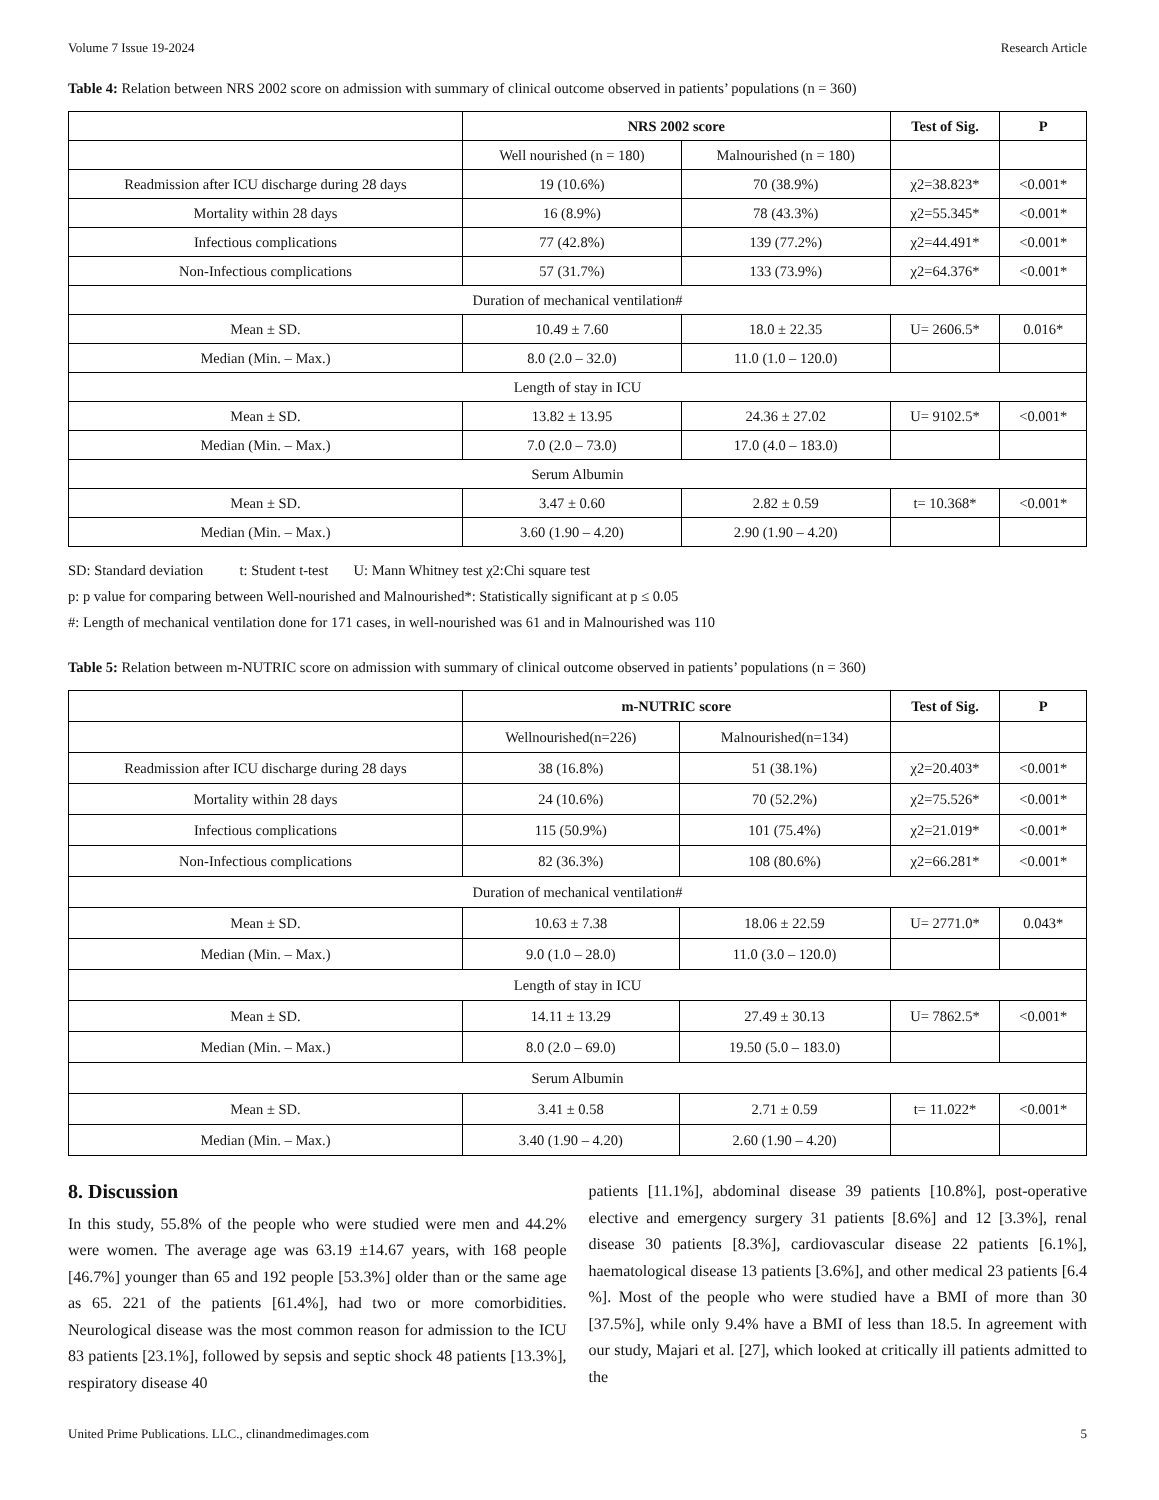Volume 7 Issue 19-2024 Research Article
Table 4: Relation between NRS 2002 score on admission with summary of clinical outcome observed in patients’ populations (n = 360)
| | NRS 2002 score | | Test of Sig. | P |
| --- | --- | --- | --- | --- |
| | Well nourished (n = 180) | Malnourished (n = 180) | | |
| Readmission after ICU discharge during 28 days | 19 (10.6%) | 70 (38.9%) | χ2=38.823* | <0.001* |
| Mortality within 28 days | 16 (8.9%) | 78 (43.3%) | χ2=55.345* | <0.001* |
| Infectious complications | 77 (42.8%) | 139 (77.2%) | χ2=44.491* | <0.001* |
| Non-Infectious complications | 57 (31.7%) | 133 (73.9%) | χ2=64.376* | <0.001* |
| Duration of mechanical ventilation# | | | | |
| Mean ± SD. | 10.49 ± 7.60 | 18.0 ± 22.35 | U= 2606.5* | 0.016* |
| Median (Min. – Max.) | 8.0 (2.0 – 32.0) | 11.0 (1.0 – 120.0) | | |
| Length of stay in ICU | | | | |
| Mean ± SD. | 13.82 ± 13.95 | 24.36 ± 27.02 | U= 9102.5* | <0.001* |
| Median (Min. – Max.) | 7.0 (2.0 – 73.0) | 17.0 (4.0 – 183.0) | | |
| Serum Albumin | | | | |
| Mean ± SD. | 3.47 ± 0.60 | 2.82 ± 0.59 | t= 10.368* | <0.001* |
| Median (Min. – Max.) | 3.60 (1.90 – 4.20) | 2.90 (1.90 – 4.20) | | |
SD: Standard deviation t: Student t-test U: Mann Whitney test χ2:Chi square test
p: p value for comparing between Well-nourished and Malnourished*: Statistically significant at p ≤ 0.05
#: Length of mechanical ventilation done for 171 cases, in well-nourished was 61 and in Malnourished was 110
Table 5: Relation between m-NUTRIC score on admission with summary of clinical outcome observed in patients’ populations (n = 360)
| | m-NUTRIC score | | Test of Sig. | P |
| --- | --- | --- | --- | --- |
| | Wellnourished(n=226) | Malnourished(n=134) | | |
| Readmission after ICU discharge during 28 days | 38 (16.8%) | 51 (38.1%) | χ2=20.403* | <0.001* |
| Mortality within 28 days | 24 (10.6%) | 70 (52.2%) | χ2=75.526* | <0.001* |
| Infectious complications | 115 (50.9%) | 101 (75.4%) | χ2=21.019* | <0.001* |
| Non-Infectious complications | 82 (36.3%) | 108 (80.6%) | χ2=66.281* | <0.001* |
| Duration of mechanical ventilation# | | | | |
| Mean ± SD. | 10.63 ± 7.38 | 18.06 ± 22.59 | U= 2771.0* | 0.043* |
| Median (Min. – Max.) | 9.0 (1.0 – 28.0) | 11.0 (3.0 – 120.0) | | |
| Length of stay in ICU | | | | |
| Mean ± SD. | 14.11 ± 13.29 | 27.49 ± 30.13 | U= 7862.5* | <0.001* |
| Median (Min. – Max.) | 8.0 (2.0 – 69.0) | 19.50 (5.0 – 183.0) | | |
| Serum Albumin | | | | |
| Mean ± SD. | 3.41 ± 0.58 | 2.71 ± 0.59 | t= 11.022* | <0.001* |
| Median (Min. – Max.) | 3.40 (1.90 – 4.20) | 2.60 (1.90 – 4.20) | | |
8. Discussion
In this study, 55.8% of the people who were studied were men and 44.2% were women. The average age was 63.19 ±14.67 years, with 168 people [46.7%] younger than 65 and 192 people [53.3%] older than or the same age as 65. 221 of the patients [61.4%], had two or more comorbidities. Neurological disease was the most common reason for admission to the ICU 83 patients [23.1%], followed by sepsis and septic shock 48 patients [13.3%], respiratory disease 40
patients [11.1%], abdominal disease 39 patients [10.8%], post-operative elective and emergency surgery 31 patients [8.6%] and 12 [3.3%], renal disease 30 patients [8.3%], cardiovascular disease 22 patients [6.1%], haematological disease 13 patients [3.6%], and other medical 23 patients [6.4 %]. Most of the people who were studied have a BMI of more than 30 [37.5%], while only 9.4% have a BMI of less than 18.5. In agreement with our study, Majari et al. [27], which looked at critically ill patients admitted to the
United Prime Publications. LLC., clinandmedimages.com 5